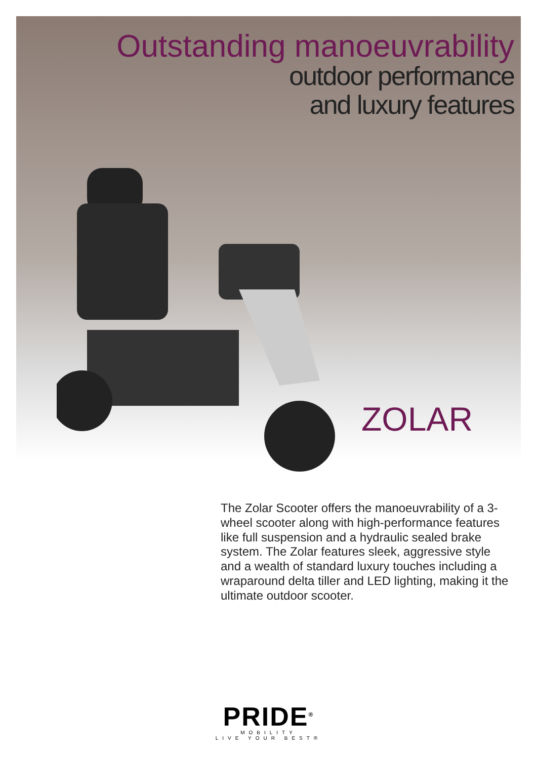Outstanding manoeuvrability
outdoor performance
and luxury features
ZOLAR
The Zolar Scooter offers the manoeuvrability of a 3-wheel scooter along with high-performance features like full suspension and a hydraulic sealed brake system. The Zolar features sleek, aggressive style and a wealth of standard luxury touches including a wraparound delta tiller and LED lighting, making it the ultimate outdoor scooter.
PRIDE<sup>®</sup>
MOBILITY
LIVE YOUR BEST®